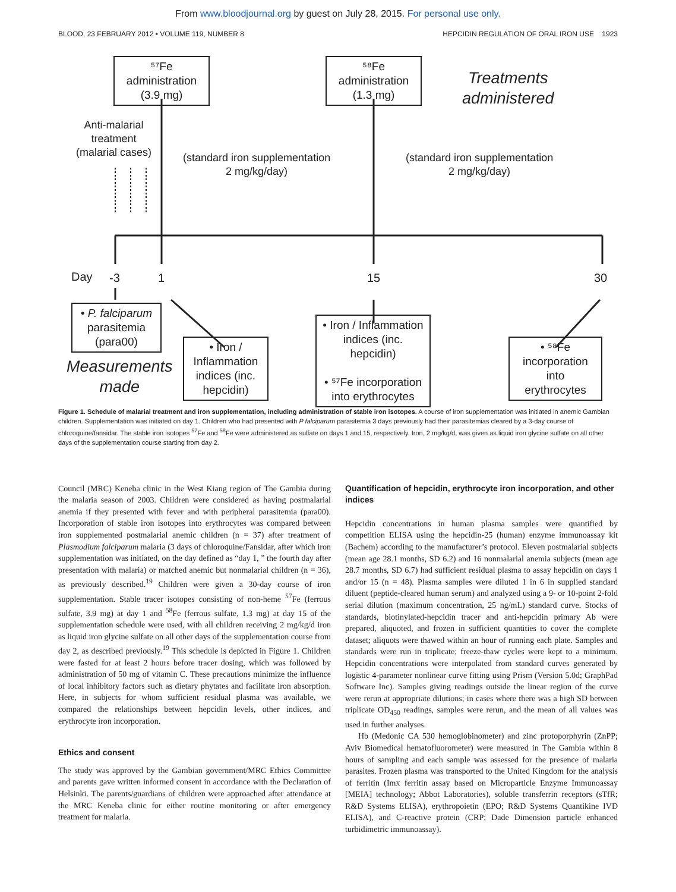From www.bloodjournal.org by guest on July 28, 2015. For personal use only.
BLOOD, 23 FEBRUARY 2012 • VOLUME 119, NUMBER 8 HEPCIDIN REGULATION OF ORAL IRON USE 1923
⁵⁷Fe
administration
(3.9 mg)
⁵⁸Fe
administration
(1.3 mg)
Treatments
administered
Anti-malarial
treatment
(malarial cases)
(standard iron supplementation
2 mg/kg/day)
(standard iron supplementation
2 mg/kg/day)
Day -3 1 15 30
• P. falciparum
parasitemia
(para00)
Measurements
made
• Iron /
Inflammation
indices (inc.
hepcidin)
• Iron / Inflammation
indices (inc.
hepcidin)
• ⁵⁷Fe incorporation
into erythrocytes
• ⁵⁸Fe
incorporation
into
erythrocytes
Figure 1. Schedule of malarial treatment and iron supplementation, including administration of stable iron isotopes. A course of iron supplementation was initiated in anemic Gambian children. Supplementation was initiated on day 1. Children who had presented with P falciparum parasitemia 3 days previously had their parasitemias cleared by a 3-day course of chloroquine/fansidar. The stable iron isotopes <sup>57</sup>Fe and <sup>58</sup>Fe were administered as sulfate on days 1 and 15, respectively. Iron, 2 mg/kg/d, was given as liquid iron glycine sulfate on all other days of the supplementation course starting from day 2.
Council (MRC) Keneba clinic in the West Kiang region of The Gambia during the malaria season of 2003. Children were considered as having postmalarial anemia if they presented with fever and with peripheral parasitemia (para00). Incorporation of stable iron isotopes into erythrocytes was compared between iron supplemented postmalarial anemic children (n = 37) after treatment of Plasmodium falciparum malaria (3 days of chloroquine/Fansidar, after which iron supplementation was initiated, on the day defined as “day 1, ” the fourth day after presentation with malaria) or matched anemic but nonmalarial children (n = 36), as previously described.<sup>19</sup> Children were given a 30-day course of iron supplementation. Stable tracer isotopes consisting of non-heme <sup>57</sup>Fe (ferrous sulfate, 3.9 mg) at day 1 and <sup>58</sup>Fe (ferrous sulfate, 1.3 mg) at day 15 of the supplementation schedule were used, with all children receiving 2 mg/kg/d iron as liquid iron glycine sulfate on all other days of the supplementation course from day 2, as described previously.<sup>19</sup> This schedule is depicted in Figure 1. Children were fasted for at least 2 hours before tracer dosing, which was followed by administration of 50 mg of vitamin C. These precautions minimize the influence of local inhibitory factors such as dietary phytates and facilitate iron absorption. Here, in subjects for whom sufficient residual plasma was available, we compared the relationships between hepcidin levels, other indices, and erythrocyte iron incorporation.
Ethics and consent
The study was approved by the Gambian government/MRC Ethics Committee and parents gave written informed consent in accordance with the Declaration of Helsinki. The parents/guardians of children were approached after attendance at the MRC Keneba clinic for either routine monitoring or after emergency treatment for malaria.
Quantification of hepcidin, erythrocyte iron incorporation, and other indices
Hepcidin concentrations in human plasma samples were quantified by competition ELISA using the hepcidin-25 (human) enzyme immunoassay kit (Bachem) according to the manufacturer’s protocol. Eleven postmalarial subjects (mean age 28.1 months, SD 6.2) and 16 nonmalarial anemia subjects (mean age 28.7 months, SD 6.7) had sufficient residual plasma to assay hepcidin on days 1 and/or 15 (n = 48). Plasma samples were diluted 1 in 6 in supplied standard diluent (peptide-cleared human serum) and analyzed using a 9- or 10-point 2-fold serial dilution (maximum concentration, 25 ng/mL) standard curve. Stocks of standards, biotinylated-hepcidin tracer and anti-hepcidin primary Ab were prepared, aliquoted, and frozen in sufficient quantities to cover the complete dataset; aliquots were thawed within an hour of running each plate. Samples and standards were run in triplicate; freeze-thaw cycles were kept to a minimum. Hepcidin concentrations were interpolated from standard curves generated by logistic 4-parameter nonlinear curve fitting using Prism (Version 5.0d; GraphPad Software Inc). Samples giving readings outside the linear region of the curve were rerun at appropriate dilutions; in cases where there was a high SD between triplicate OD<sub>450</sub> readings, samples were rerun, and the mean of all values was used in further analyses.
Hb (Medonic CA 530 hemoglobinometer) and zinc protoporphyrin (ZnPP; Aviv Biomedical hematofluorometer) were measured in The Gambia within 8 hours of sampling and each sample was assessed for the presence of malaria parasites. Frozen plasma was transported to the United Kingdom for the analysis of ferritin (Imx ferritin assay based on Microparticle Enzyme Immunoassay [MEIA] technology; Abbot Laboratories), soluble transferrin receptors (sTfR; R&D Systems ELISA), erythropoietin (EPO; R&D Systems Quantikine IVD ELISA), and C-reactive protein (CRP; Dade Dimension particle enhanced turbidimetric immunoassay).